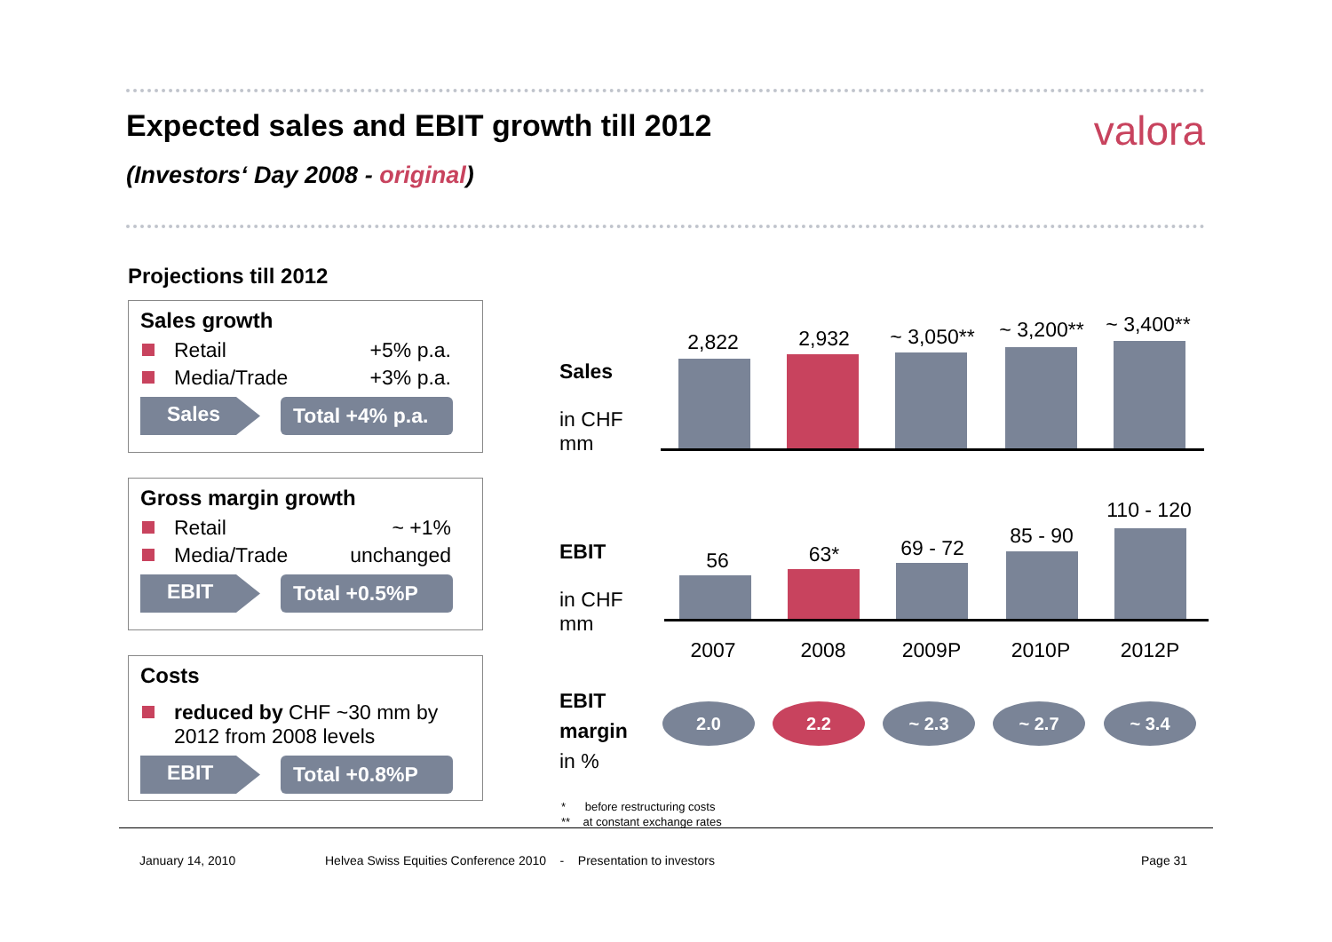Expected sales and EBIT growth till 2012 valora
(Investors‘ Day 2008 - original)
Projections till 2012
Sales growth
Retail +5% p.a.
Media/Trade +3% p.a.
Sales Total +4% p.a.
Gross margin growth
Retail ~ +1%
Media/Trade unchanged
EBIT Total +0.5%P
Costs
reduced by CHF ~30 mm by 2012 from 2008 levels
EBIT Total +0.8%P
Sales
in CHF
mm
2,822 2,932 ~ 3,050** ~ 3,200** ~ 3,400**
EBIT
in CHF
mm
56 63* 69 - 72
85 - 90
110 - 120
2007 2008 2009P 2010P 2012P
EBIT
margin
in %
2.0 2.2 ~ 2.3 ~ 2.7 ~ 3.4
* before restructuring costs
** at constant exchange rates
January 14, 2010
Helvea Swiss Equities Conference 2010 - Presentation to investors
Page 31